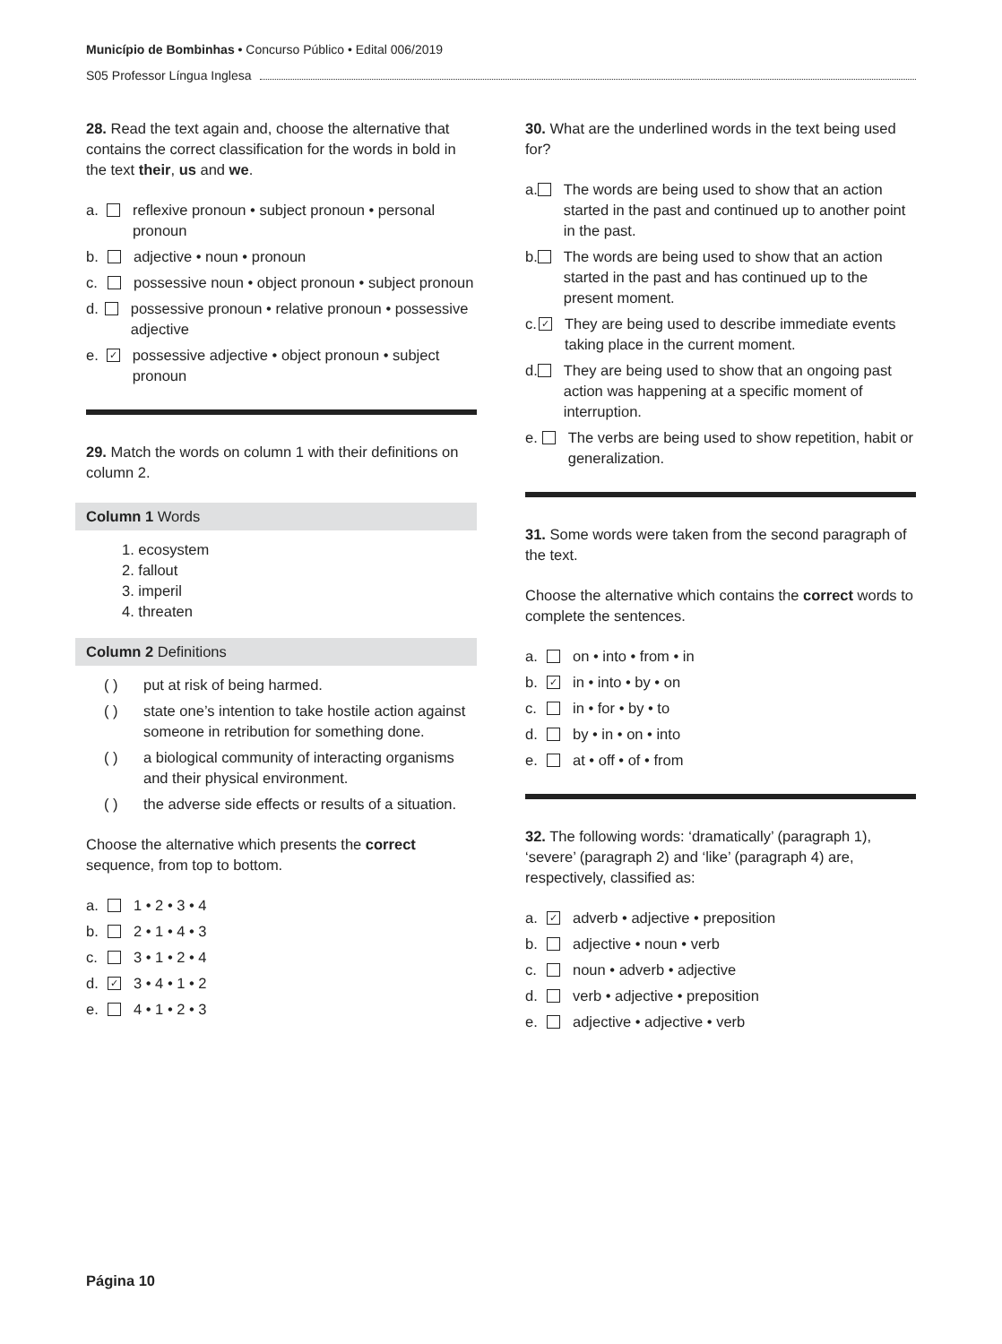Município de Bombinhas • Concurso Público • Edital 006/2019
S05 Professor Língua Inglesa
28. Read the text again and, choose the alternative that contains the correct classification for the words in bold in the text their, us and we.
a. reflexive pronoun • subject pronoun • personal pronoun
b. adjective • noun • pronoun
c. possessive noun • object pronoun • subject pronoun
d. possessive pronoun • relative pronoun • possessive adjective
e. ✓ possessive adjective • object pronoun • subject pronoun
29. Match the words on column 1 with their definitions on column 2.
Column 1 Words
1. ecosystem
2. fallout
3. imperil
4. threaten
Column 2 Definitions
( ) put at risk of being harmed.
( ) state one’s intention to take hostile action against someone in retribution for something done.
( ) a biological community of interacting organisms and their physical environment.
( ) the adverse side effects or results of a situation.
Choose the alternative which presents the correct sequence, from top to bottom.
a. 1 • 2 • 3 • 4
b. 2 • 1 • 4 • 3
c. 3 • 1 • 2 • 4
d. ✓ 3 • 4 • 1 • 2
e. 4 • 1 • 2 • 3
30. What are the underlined words in the text being used for?
a. The words are being used to show that an action started in the past and continued up to another point in the past.
b. The words are being used to show that an action started in the past and has continued up to the present moment.
c. ✓ They are being used to describe immediate events taking place in the current moment.
d. They are being used to show that an ongoing past action was happening at a specific moment of interruption.
e. The verbs are being used to show repetition, habit or generalization.
31. Some words were taken from the second paragraph of the text.
Choose the alternative which contains the correct words to complete the sentences.
a. on • into • from • in
b. ✓ in • into • by • on
c. in • for • by • to
d. by • in • on • into
e. at • off • of • from
32. The following words: ‘dramatically’ (paragraph 1), ‘severe’ (paragraph 2) and ‘like’ (paragraph 4) are, respectively, classified as:
a. ✓ adverb • adjective • preposition
b. adjective • noun • verb
c. noun • adverb • adjective
d. verb • adjective • preposition
e. adjective • adjective • verb
Página 10